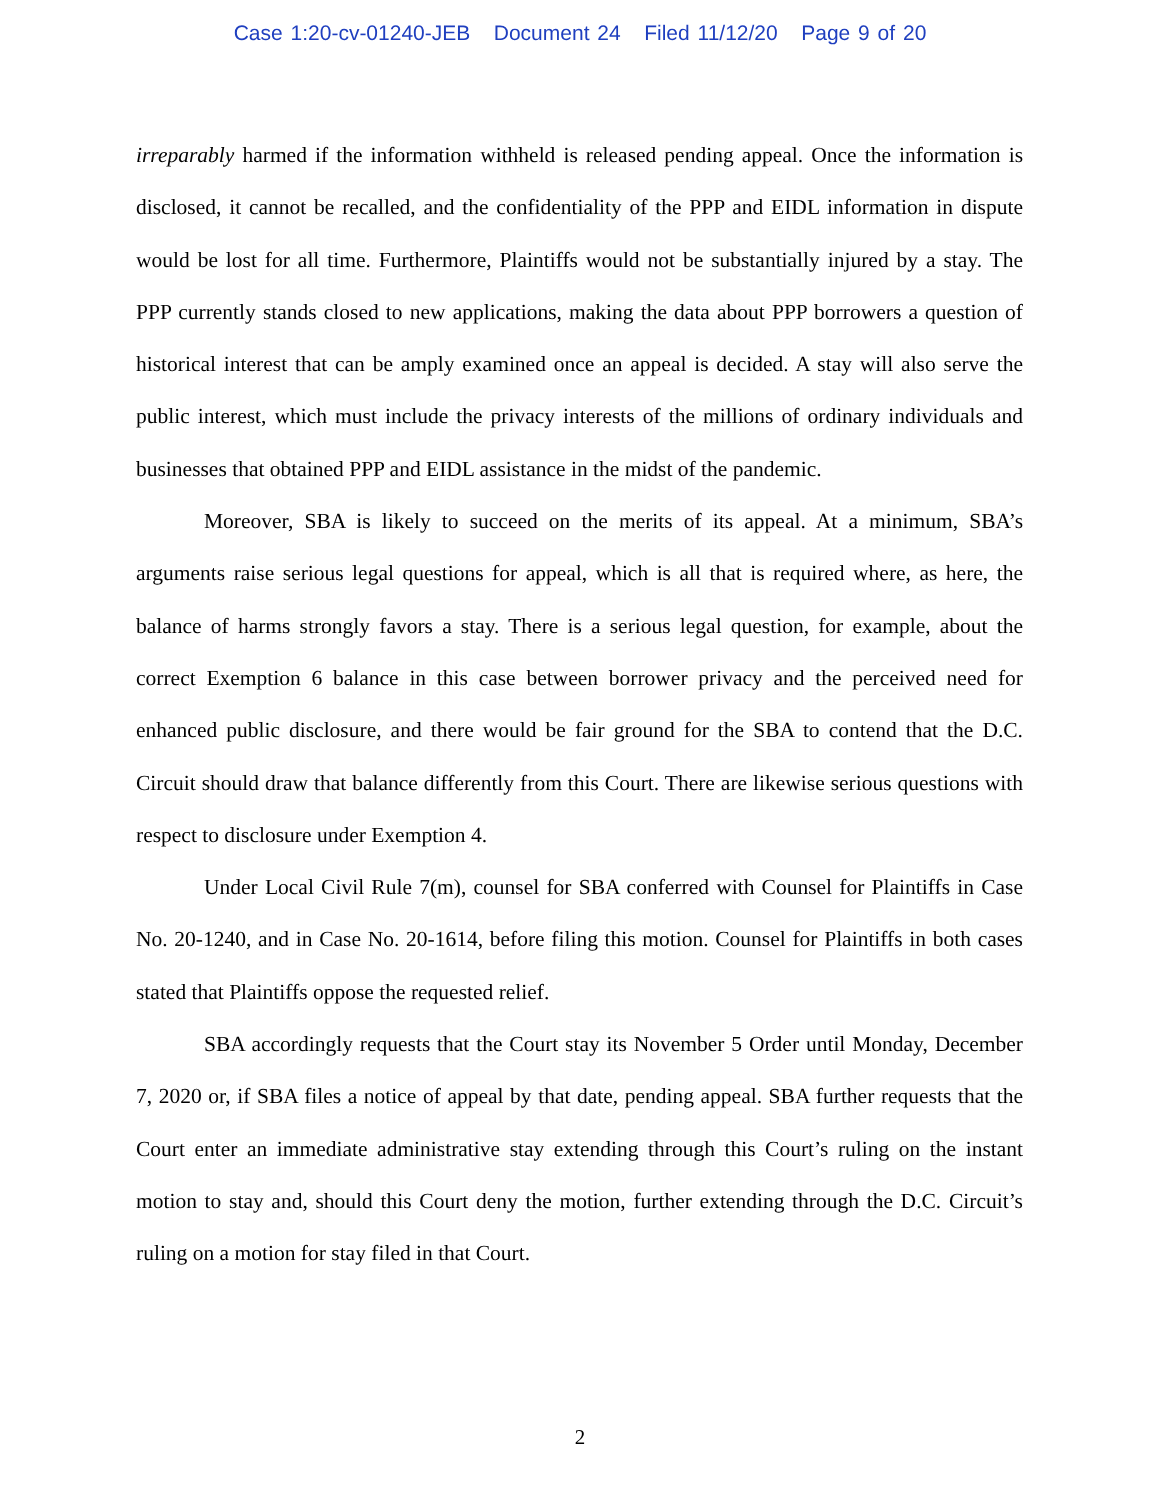Case 1:20-cv-01240-JEB Document 24 Filed 11/12/20 Page 9 of 20
irreparably harmed if the information withheld is released pending appeal. Once the information is disclosed, it cannot be recalled, and the confidentiality of the PPP and EIDL information in dispute would be lost for all time. Furthermore, Plaintiffs would not be substantially injured by a stay. The PPP currently stands closed to new applications, making the data about PPP borrowers a question of historical interest that can be amply examined once an appeal is decided. A stay will also serve the public interest, which must include the privacy interests of the millions of ordinary individuals and businesses that obtained PPP and EIDL assistance in the midst of the pandemic.
Moreover, SBA is likely to succeed on the merits of its appeal. At a minimum, SBA’s arguments raise serious legal questions for appeal, which is all that is required where, as here, the balance of harms strongly favors a stay. There is a serious legal question, for example, about the correct Exemption 6 balance in this case between borrower privacy and the perceived need for enhanced public disclosure, and there would be fair ground for the SBA to contend that the D.C. Circuit should draw that balance differently from this Court. There are likewise serious questions with respect to disclosure under Exemption 4.
Under Local Civil Rule 7(m), counsel for SBA conferred with Counsel for Plaintiffs in Case No. 20-1240, and in Case No. 20-1614, before filing this motion. Counsel for Plaintiffs in both cases stated that Plaintiffs oppose the requested relief.
SBA accordingly requests that the Court stay its November 5 Order until Monday, December 7, 2020 or, if SBA files a notice of appeal by that date, pending appeal. SBA further requests that the Court enter an immediate administrative stay extending through this Court’s ruling on the instant motion to stay and, should this Court deny the motion, further extending through the D.C. Circuit’s ruling on a motion for stay filed in that Court.
2